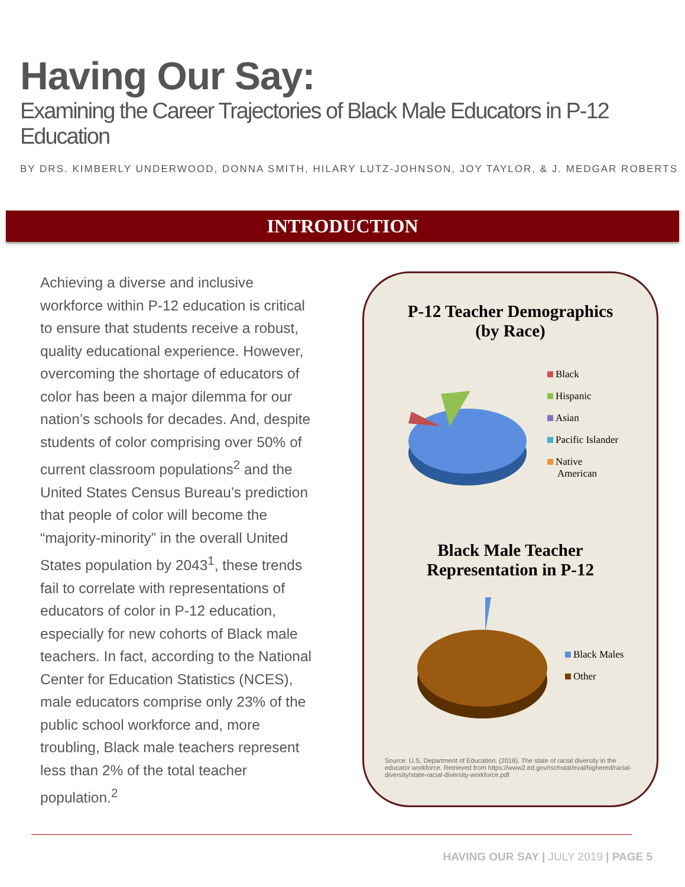Having Our Say:
Examining the Career Trajectories of Black Male Educators in P-12 Education
BY DRS. KIMBERLY UNDERWOOD, DONNA SMITH, HILARY LUTZ-JOHNSON, JOY TAYLOR, & J. MEDGAR ROBERTS
INTRODUCTION
Achieving a diverse and inclusive workforce within P-12 education is critical to ensure that students receive a robust, quality educational experience. However, overcoming the shortage of educators of color has been a major dilemma for our nation’s schools for decades. And, despite students of color comprising over 50% of current classroom populations<sup>2</sup> and the United States Census Bureau’s prediction that people of color will become the “majority-minority” in the overall United States population by 2043<sup>1</sup>, these trends fail to correlate with representations of educators of color in P-12 education, especially for new cohorts of Black male teachers. In fact, according to the National Center for Education Statistics (NCES), male educators comprise only 23% of the public school workforce and, more troubling, Black male teachers represent less than 2% of the total teacher population.<sup>2</sup>
P-12 Teacher Demographics
(by Race)
Black
Hispanic
Asian
Pacific Islander
Native
American
Black Male Teacher
Representation in P-12
Black Males
Other
Source: U.S. Department of Education. (2016). The state of racial diversity in the educator workforce. Retrieved from https://www2.ed.gov/rschstat/eval/highered/racial-diversity/state-racial-diversity-workforce.pdf
HAVING OUR SAY | JULY 2019 | PAGE 5